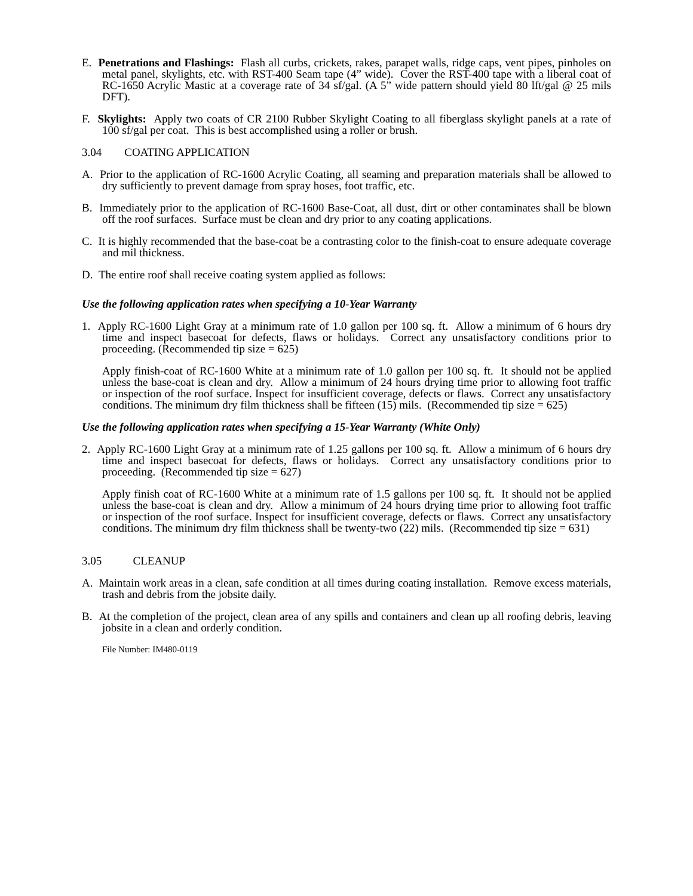E. Penetrations and Flashings: Flash all curbs, crickets, rakes, parapet walls, ridge caps, vent pipes, pinholes on metal panel, skylights, etc. with RST-400 Seam tape (4” wide). Cover the RST-400 tape with a liberal coat of RC-1650 Acrylic Mastic at a coverage rate of 34 sf/gal. (A 5” wide pattern should yield 80 lft/gal @ 25 mils DFT).
F. Skylights: Apply two coats of CR 2100 Rubber Skylight Coating to all fiberglass skylight panels at a rate of 100 sf/gal per coat. This is best accomplished using a roller or brush.
3.04 COATING APPLICATION
A. Prior to the application of RC-1600 Acrylic Coating, all seaming and preparation materials shall be allowed to dry sufficiently to prevent damage from spray hoses, foot traffic, etc.
B. Immediately prior to the application of RC-1600 Base-Coat, all dust, dirt or other contaminates shall be blown off the roof surfaces. Surface must be clean and dry prior to any coating applications.
C. It is highly recommended that the base-coat be a contrasting color to the finish-coat to ensure adequate coverage and mil thickness.
D. The entire roof shall receive coating system applied as follows:
Use the following application rates when specifying a 10-Year Warranty
1. Apply RC-1600 Light Gray at a minimum rate of 1.0 gallon per 100 sq. ft. Allow a minimum of 6 hours dry time and inspect basecoat for defects, flaws or holidays. Correct any unsatisfactory conditions prior to proceeding. (Recommended tip size = 625)
Apply finish-coat of RC-1600 White at a minimum rate of 1.0 gallon per 100 sq. ft. It should not be applied unless the base-coat is clean and dry. Allow a minimum of 24 hours drying time prior to allowing foot traffic or inspection of the roof surface. Inspect for insufficient coverage, defects or flaws. Correct any unsatisfactory conditions. The minimum dry film thickness shall be fifteen (15) mils. (Recommended tip size = 625)
Use the following application rates when specifying a 15-Year Warranty (White Only)
2. Apply RC-1600 Light Gray at a minimum rate of 1.25 gallons per 100 sq. ft. Allow a minimum of 6 hours dry time and inspect basecoat for defects, flaws or holidays. Correct any unsatisfactory conditions prior to proceeding. (Recommended tip size = 627)
Apply finish coat of RC-1600 White at a minimum rate of 1.5 gallons per 100 sq. ft. It should not be applied unless the base-coat is clean and dry. Allow a minimum of 24 hours drying time prior to allowing foot traffic or inspection of the roof surface. Inspect for insufficient coverage, defects or flaws. Correct any unsatisfactory conditions. The minimum dry film thickness shall be twenty-two (22) mils. (Recommended tip size = 631)
3.05 CLEANUP
A. Maintain work areas in a clean, safe condition at all times during coating installation. Remove excess materials, trash and debris from the jobsite daily.
B. At the completion of the project, clean area of any spills and containers and clean up all roofing debris, leaving jobsite in a clean and orderly condition.
File Number: IM480-0119